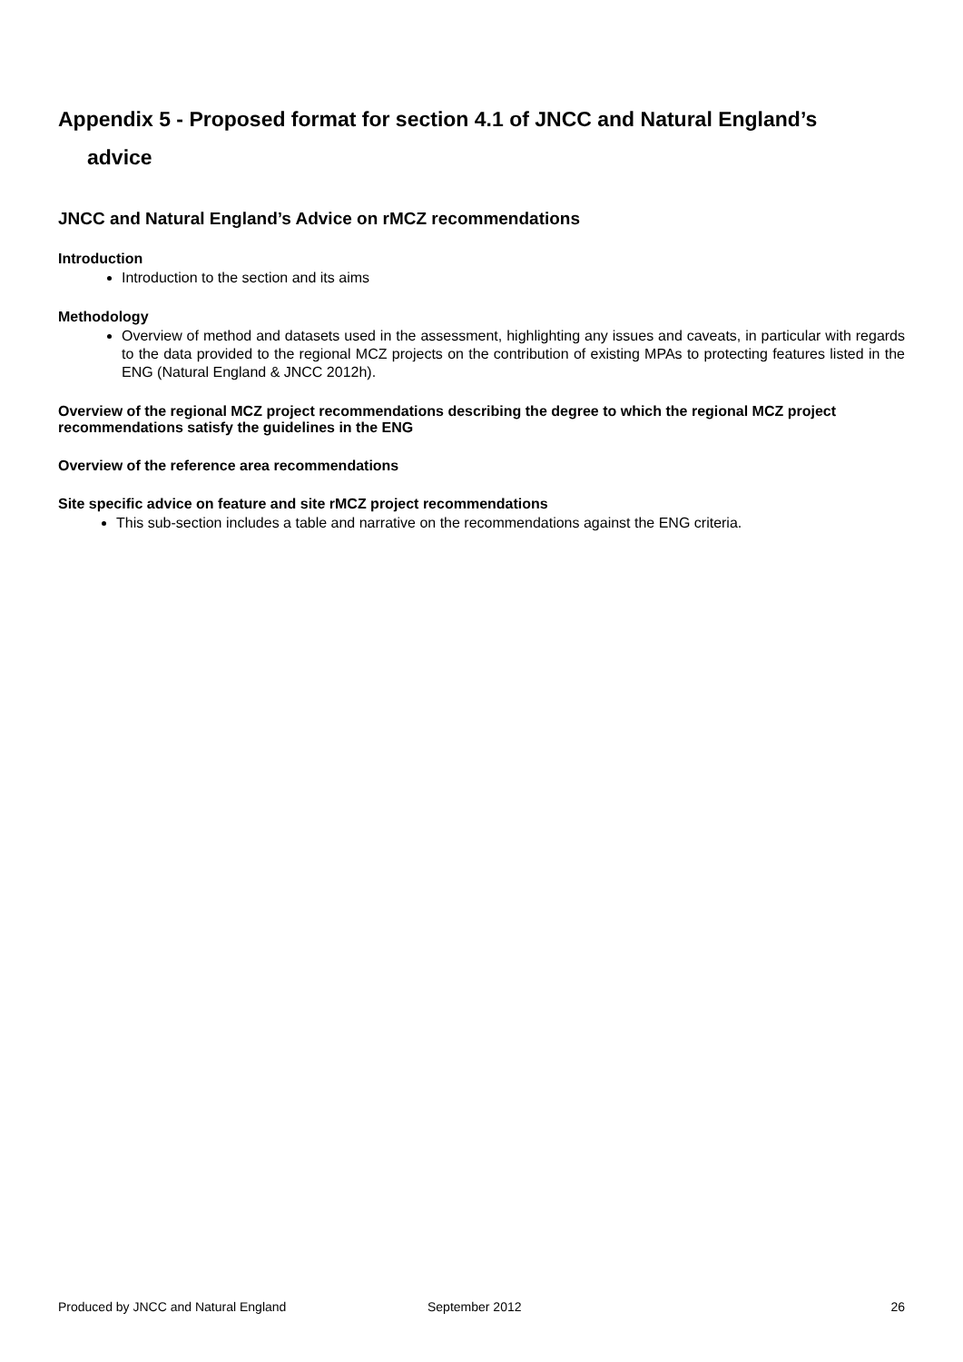Appendix 5 - Proposed format for section 4.1 of JNCC and Natural England’s
advice
JNCC and Natural England’s Advice on rMCZ recommendations
Introduction
Introduction to the section and its aims
Methodology
Overview of method and datasets used in the assessment, highlighting any issues and caveats, in particular with regards to the data provided to the regional MCZ projects on the contribution of existing MPAs to protecting features listed in the ENG (Natural England & JNCC 2012h).
Overview of the regional MCZ project recommendations describing the degree to which the regional MCZ project recommendations satisfy the guidelines in the ENG
Overview of the reference area recommendations
Site specific advice on feature and site rMCZ project recommendations
This sub-section includes a table and narrative on the recommendations against the ENG criteria.
Produced by JNCC and Natural England September 2012 26